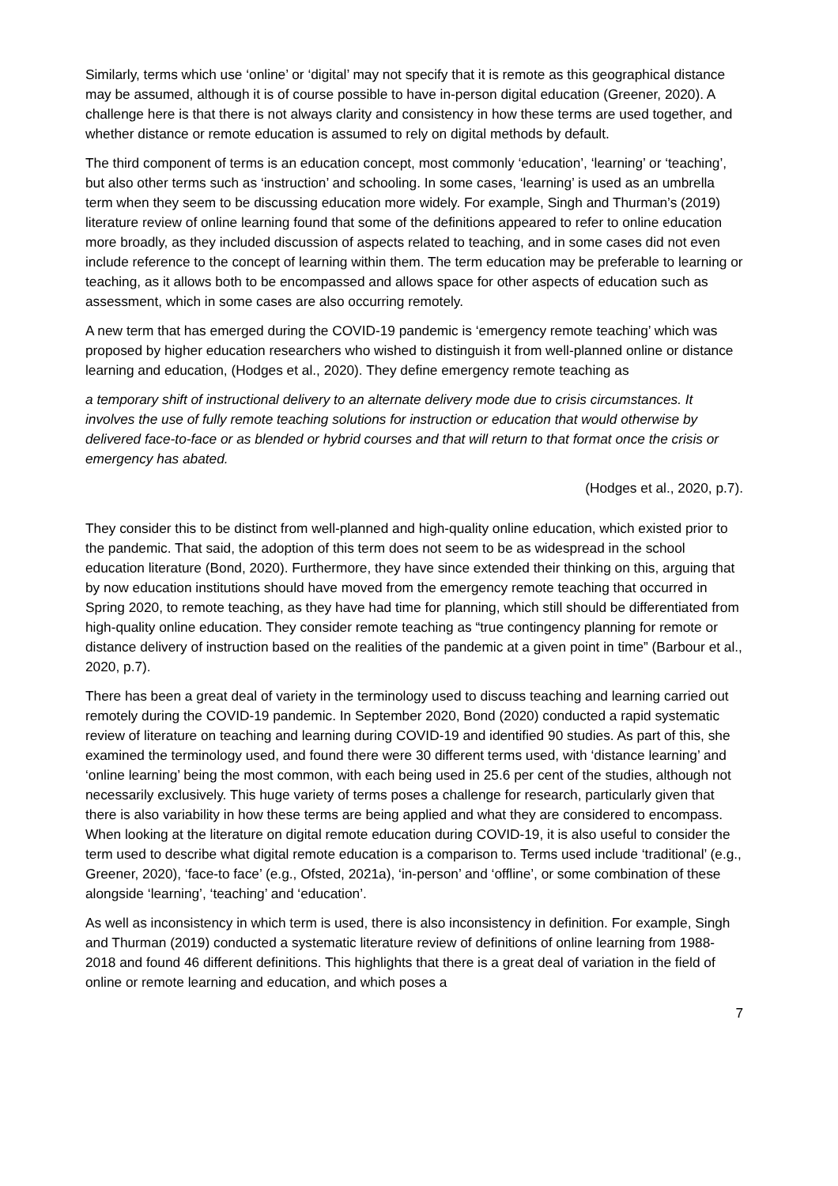Similarly, terms which use ‘online’ or ‘digital’ may not specify that it is remote as this geographical distance may be assumed, although it is of course possible to have in-person digital education (Greener, 2020). A challenge here is that there is not always clarity and consistency in how these terms are used together, and whether distance or remote education is assumed to rely on digital methods by default.
The third component of terms is an education concept, most commonly ‘education’, ‘learning’ or ‘teaching’, but also other terms such as ‘instruction’ and schooling. In some cases, ‘learning’ is used as an umbrella term when they seem to be discussing education more widely. For example, Singh and Thurman’s (2019) literature review of online learning found that some of the definitions appeared to refer to online education more broadly, as they included discussion of aspects related to teaching, and in some cases did not even include reference to the concept of learning within them. The term education may be preferable to learning or teaching, as it allows both to be encompassed and allows space for other aspects of education such as assessment, which in some cases are also occurring remotely.
A new term that has emerged during the COVID-19 pandemic is ‘emergency remote teaching’ which was proposed by higher education researchers who wished to distinguish it from well-planned online or distance learning and education, (Hodges et al., 2020). They define emergency remote teaching as
a temporary shift of instructional delivery to an alternate delivery mode due to crisis circumstances. It involves the use of fully remote teaching solutions for instruction or education that would otherwise by delivered face-to-face or as blended or hybrid courses and that will return to that format once the crisis or emergency has abated.
(Hodges et al., 2020, p.7).
They consider this to be distinct from well-planned and high-quality online education, which existed prior to the pandemic. That said, the adoption of this term does not seem to be as widespread in the school education literature (Bond, 2020). Furthermore, they have since extended their thinking on this, arguing that by now education institutions should have moved from the emergency remote teaching that occurred in Spring 2020, to remote teaching, as they have had time for planning, which still should be differentiated from high-quality online education. They consider remote teaching as “true contingency planning for remote or distance delivery of instruction based on the realities of the pandemic at a given point in time” (Barbour et al., 2020, p.7).
There has been a great deal of variety in the terminology used to discuss teaching and learning carried out remotely during the COVID-19 pandemic. In September 2020, Bond (2020) conducted a rapid systematic review of literature on teaching and learning during COVID-19 and identified 90 studies. As part of this, she examined the terminology used, and found there were 30 different terms used, with ‘distance learning’ and ‘online learning’ being the most common, with each being used in 25.6 per cent of the studies, although not necessarily exclusively. This huge variety of terms poses a challenge for research, particularly given that there is also variability in how these terms are being applied and what they are considered to encompass. When looking at the literature on digital remote education during COVID-19, it is also useful to consider the term used to describe what digital remote education is a comparison to. Terms used include ‘traditional’ (e.g., Greener, 2020), ‘face-to face’ (e.g., Ofsted, 2021a), ‘in-person’ and ‘offline’, or some combination of these alongside ‘learning’, ‘teaching’ and ‘education’.
As well as inconsistency in which term is used, there is also inconsistency in definition. For example, Singh and Thurman (2019) conducted a systematic literature review of definitions of online learning from 1988-2018 and found 46 different definitions. This highlights that there is a great deal of variation in the field of online or remote learning and education, and which poses a
7